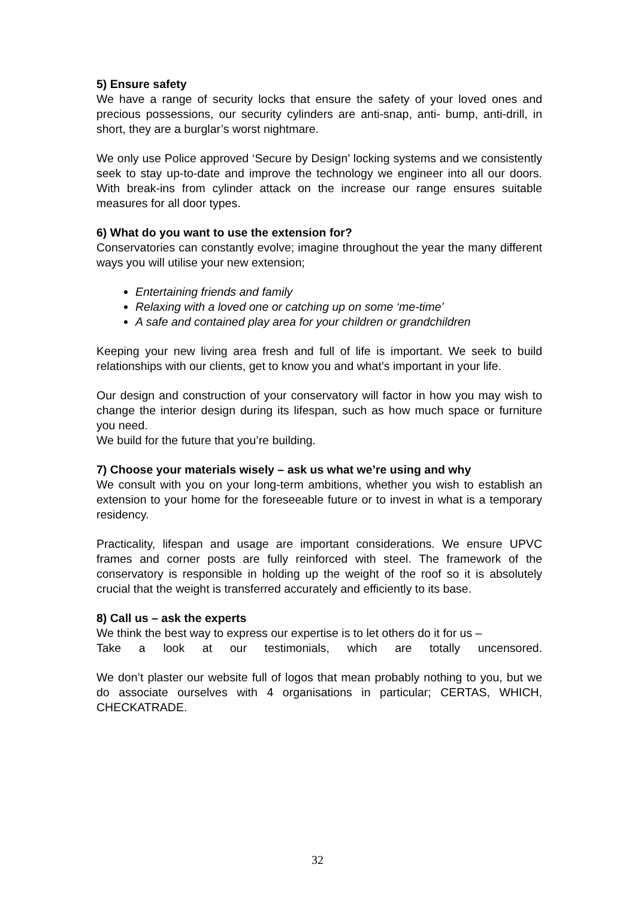5) Ensure safety
We have a range of security locks that ensure the safety of your loved ones and precious possessions, our security cylinders are anti-snap, anti- bump, anti-drill, in short, they are a burglar’s worst nightmare.
We only use Police approved ‘Secure by Design’ locking systems and we consistently seek to stay up-to-date and improve the technology we engineer into all our doors. With break-ins from cylinder attack on the increase our range ensures suitable measures for all door types.
6) What do you want to use the extension for?
Conservatories can constantly evolve; imagine throughout the year the many different ways you will utilise your new extension;
Entertaining friends and family
Relaxing with a loved one or catching up on some ‘me-time’
A safe and contained play area for your children or grandchildren
Keeping your new living area fresh and full of life is important. We seek to build relationships with our clients, get to know you and what’s important in your life.
Our design and construction of your conservatory will factor in how you may wish to change the interior design during its lifespan, such as how much space or furniture you need.
We build for the future that you’re building.
7) Choose your materials wisely – ask us what we’re using and why
We consult with you on your long-term ambitions, whether you wish to establish an extension to your home for the foreseeable future or to invest in what is a temporary residency.
Practicality, lifespan and usage are important considerations. We ensure UPVC frames and corner posts are fully reinforced with steel. The framework of the conservatory is responsible in holding up the weight of the roof so it is absolutely crucial that the weight is transferred accurately and efficiently to its base.
8) Call us – ask the experts
We think the best way to express our expertise is to let others do it for us –
Take a look at our testimonials, which are totally uncensored.
We don’t plaster our website full of logos that mean probably nothing to you, but we do associate ourselves with 4 organisations in particular; CERTAS, WHICH, CHECKATRADE.
32